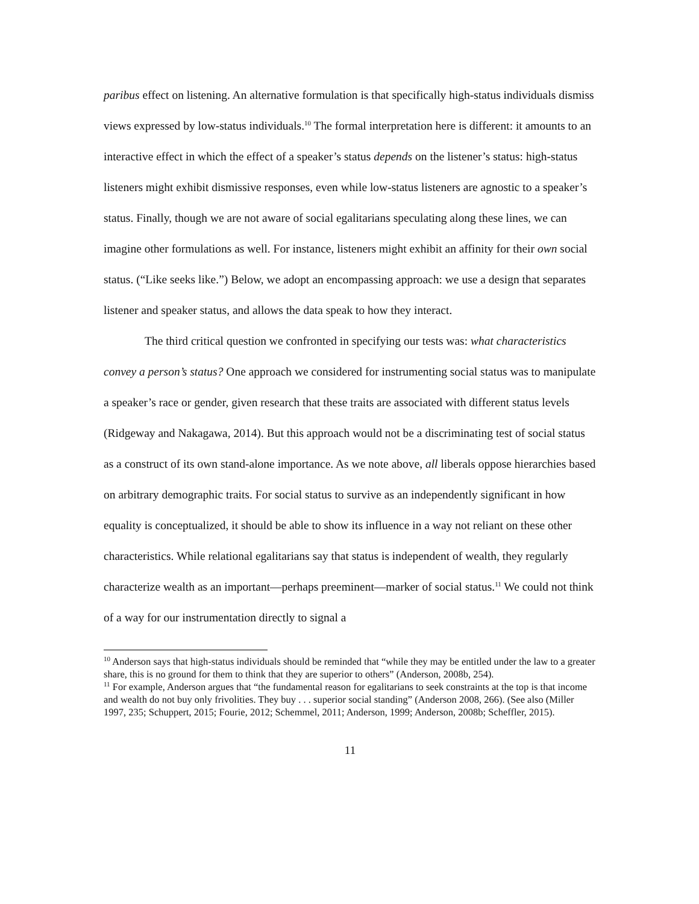paribus effect on listening. An alternative formulation is that specifically high-status individuals dismiss views expressed by low-status individuals.<sup>10</sup> The formal interpretation here is different: it amounts to an interactive effect in which the effect of a speaker’s status depends on the listener’s status: high-status listeners might exhibit dismissive responses, even while low-status listeners are agnostic to a speaker’s status. Finally, though we are not aware of social egalitarians speculating along these lines, we can imagine other formulations as well. For instance, listeners might exhibit an affinity for their own social status. (“Like seeks like.”) Below, we adopt an encompassing approach: we use a design that separates listener and speaker status, and allows the data speak to how they interact.
The third critical question we confronted in specifying our tests was: what characteristics convey a person’s status? One approach we considered for instrumenting social status was to manipulate a speaker’s race or gender, given research that these traits are associated with different status levels (Ridgeway and Nakagawa, 2014). But this approach would not be a discriminating test of social status as a construct of its own stand-alone importance. As we note above, all liberals oppose hierarchies based on arbitrary demographic traits. For social status to survive as an independently significant in how equality is conceptualized, it should be able to show its influence in a way not reliant on these other characteristics. While relational egalitarians say that status is independent of wealth, they regularly characterize wealth as an important—perhaps preeminent—marker of social status.<sup>11</sup> We could not think of a way for our instrumentation directly to signal a
<sup>10</sup> Anderson says that high-status individuals should be reminded that “while they may be entitled under the law to a greater share, this is no ground for them to think that they are superior to others” (Anderson, 2008b, 254).
<sup>11</sup> For example, Anderson argues that “the fundamental reason for egalitarians to seek constraints at the top is that income and wealth do not buy only frivolities. They buy . . . superior social standing” (Anderson 2008, 266). (See also (Miller 1997, 235; Schuppert, 2015; Fourie, 2012; Schemmel, 2011; Anderson, 1999; Anderson, 2008b; Scheffler, 2015).
11